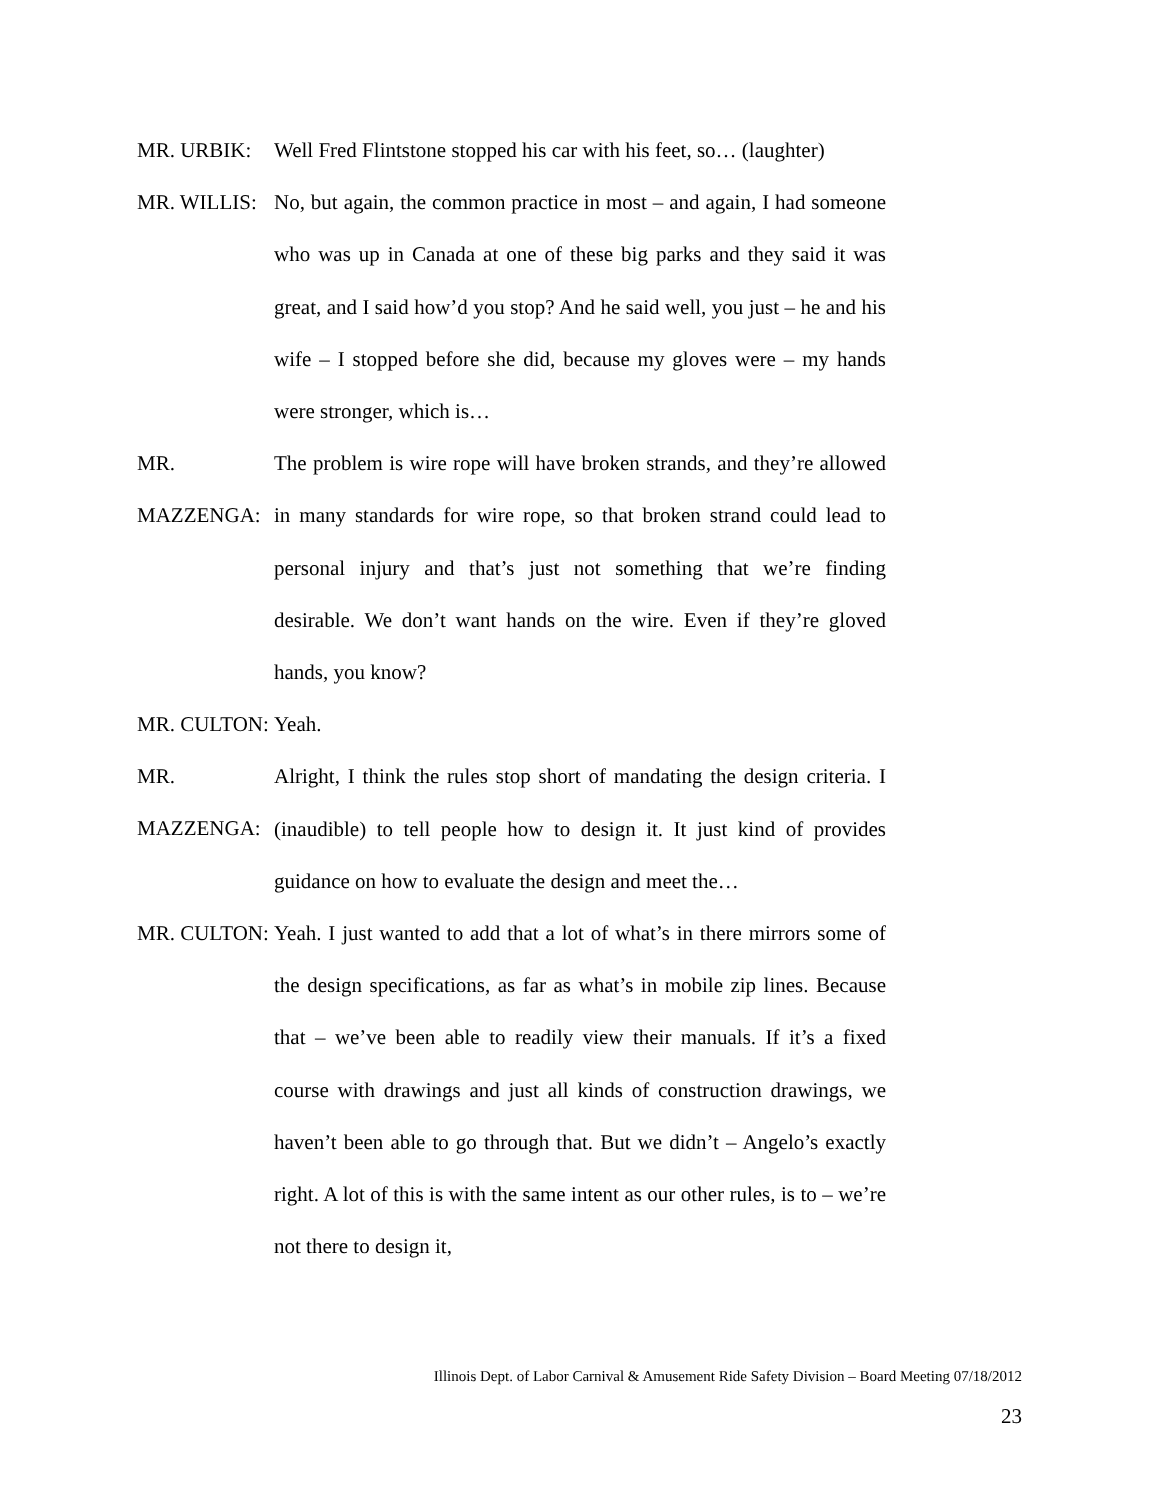MR. URBIK:
Well Fred Flintstone stopped his car with his feet, so… (laughter)
MR. WILLIS:
No, but again, the common practice in most – and again, I had someone who was up in Canada at one of these big parks and they said it was great, and I said how’d you stop? And he said well, you just – he and his wife – I stopped before she did, because my gloves were – my hands were stronger, which is…
MR. MAZZENGA:
The problem is wire rope will have broken strands, and they’re allowed in many standards for wire rope, so that broken strand could lead to personal injury and that’s just not something that we’re finding desirable. We don’t want hands on the wire. Even if they’re gloved hands, you know?
MR. CULTON:
Yeah.
MR. MAZZENGA:
Alright, I think the rules stop short of mandating the design criteria. I (inaudible) to tell people how to design it. It just kind of provides guidance on how to evaluate the design and meet the…
MR. CULTON:
Yeah. I just wanted to add that a lot of what’s in there mirrors some of the design specifications, as far as what’s in mobile zip lines. Because that – we’ve been able to readily view their manuals. If it’s a fixed course with drawings and just all kinds of construction drawings, we haven’t been able to go through that. But we didn’t – Angelo’s exactly right. A lot of this is with the same intent as our other rules, is to – we’re not there to design it,
Illinois Dept. of Labor Carnival & Amusement Ride Safety Division – Board Meeting 07/18/2012
23